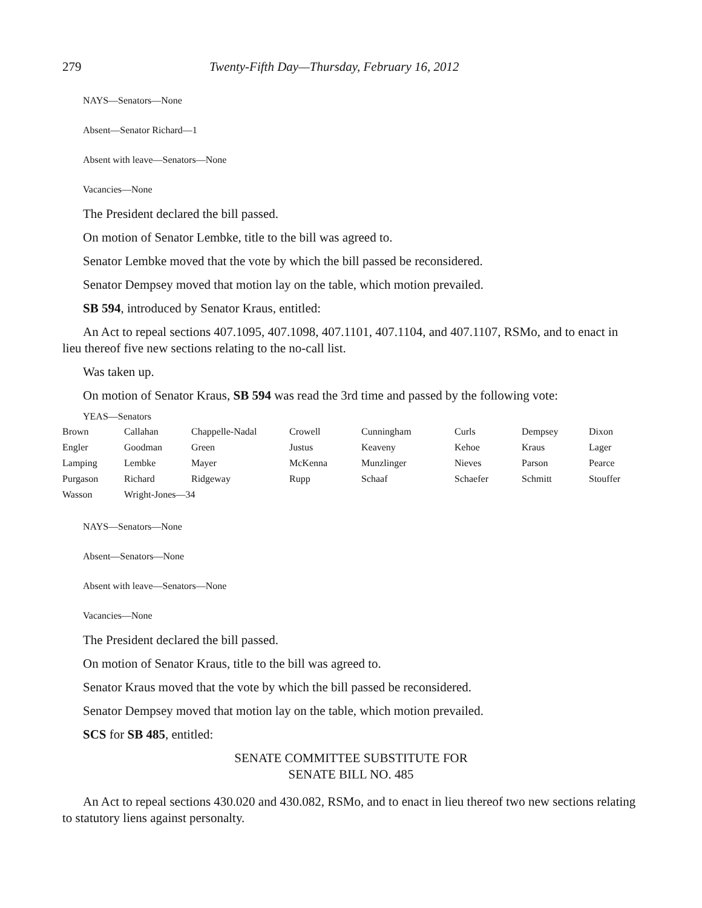279 Twenty-Fifth Day—Thursday, February 16, 2012
NAYS—Senators—None
Absent—Senator Richard—1
Absent with leave—Senators—None
Vacancies—None
The President declared the bill passed.
On motion of Senator Lembke, title to the bill was agreed to.
Senator Lembke moved that the vote by which the bill passed be reconsidered.
Senator Dempsey moved that motion lay on the table, which motion prevailed.
SB 594, introduced by Senator Kraus, entitled:
An Act to repeal sections 407.1095, 407.1098, 407.1101, 407.1104, and 407.1107, RSMo, and to enact in lieu thereof five new sections relating to the no-call list.
Was taken up.
On motion of Senator Kraus, SB 594 was read the 3rd time and passed by the following vote:
YEAS—Senators
| Brown | Callahan | Chappelle-Nadal | Crowell | Cunningham | Curls | Dempsey | Dixon |
| Engler | Goodman | Green | Justus | Keaveny | Kehoe | Kraus | Lager |
| Lamping | Lembke | Mayer | McKenna | Munzlinger | Nieves | Parson | Pearce |
| Purgason | Richard | Ridgeway | Rupp | Schaaf | Schaefer | Schmitt | Stouffer |
| Wasson | Wright-Jones—34 | | | | | | |
NAYS—Senators—None
Absent—Senators—None
Absent with leave—Senators—None
Vacancies—None
The President declared the bill passed.
On motion of Senator Kraus, title to the bill was agreed to.
Senator Kraus moved that the vote by which the bill passed be reconsidered.
Senator Dempsey moved that motion lay on the table, which motion prevailed.
SCS for SB 485, entitled:
SENATE COMMITTEE SUBSTITUTE FOR
SENATE BILL NO. 485
An Act to repeal sections 430.020 and 430.082, RSMo, and to enact in lieu thereof two new sections relating to statutory liens against personalty.